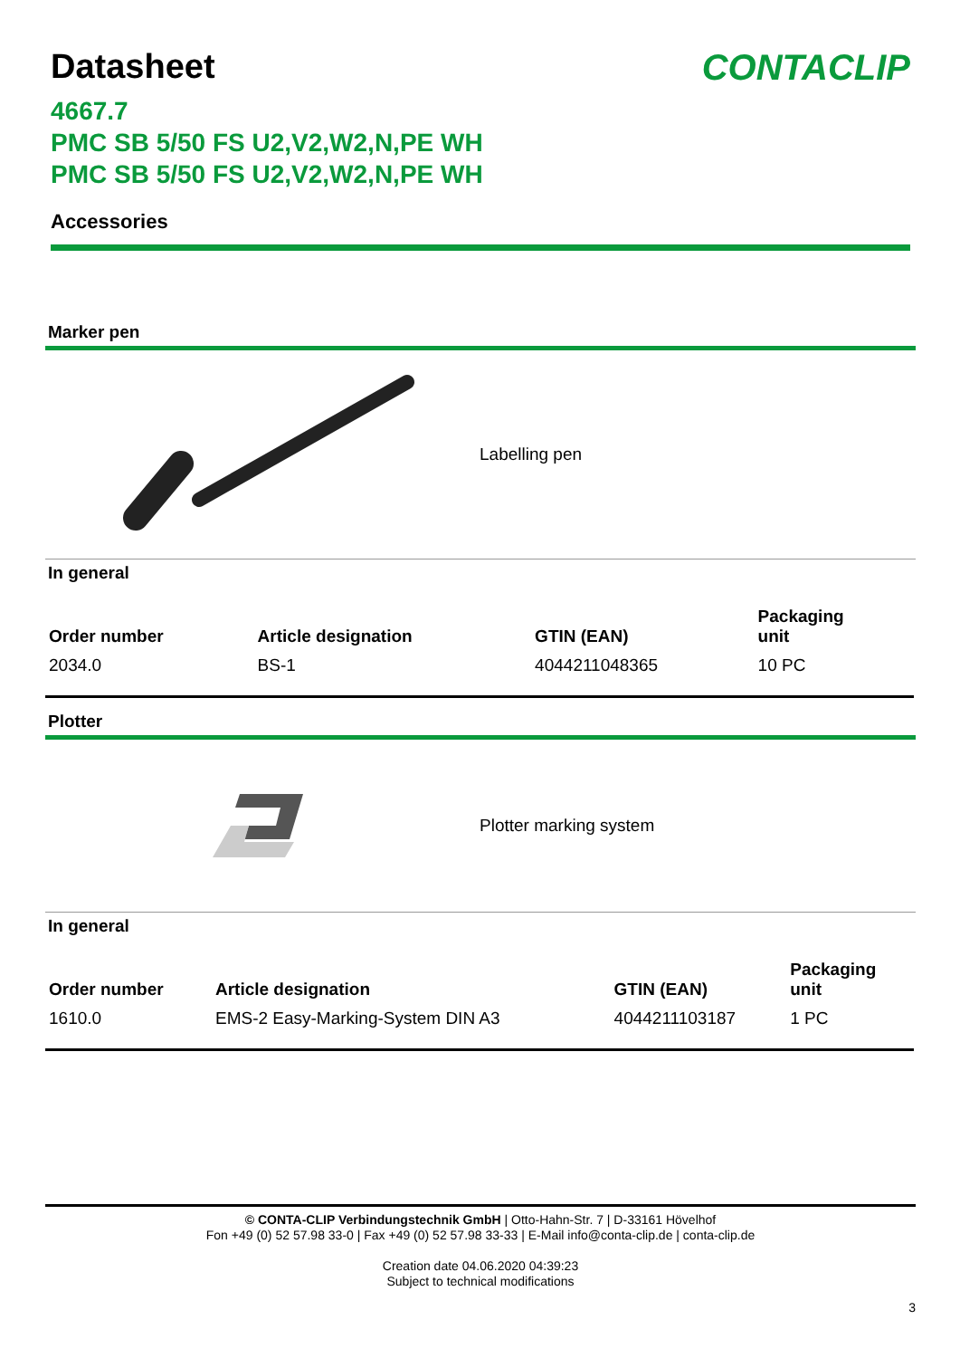Datasheet
CONTACLIP
4667.7
PMC SB 5/50 FS U2,V2,W2,N,PE WH
PMC SB 5/50 FS U2,V2,W2,N,PE WH
Accessories
Marker pen
Labelling pen
In general
| Order number | Article designation | GTIN (EAN) | Packaging unit |
| --- | --- | --- | --- |
| 2034.0 | BS-1 | 4044211048365 | 10 PC |
Plotter
Plotter marking system
In general
| Order number | Article designation | GTIN (EAN) | Packaging unit |
| --- | --- | --- | --- |
| 1610.0 | EMS-2 Easy-Marking-System DIN A3 | 4044211103187 | 1 PC |
© CONTA-CLIP Verbindungstechnik GmbH | Otto-Hahn-Str. 7 | D-33161 Hövelhof
Fon +49 (0) 52 57.98 33-0 | Fax +49 (0) 52 57.98 33-33 | E-Mail info@conta-clip.de | conta-clip.de
Creation date 04.06.2020 04:39:23
Subject to technical modifications
3